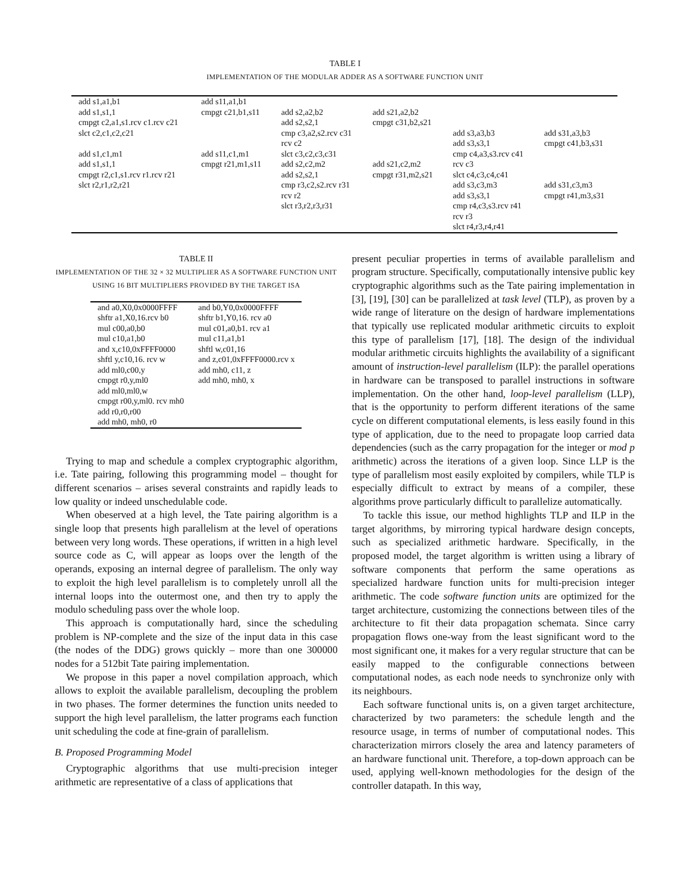TABLE I
IMPLEMENTATION OF THE MODULAR ADDER AS A SOFTWARE FUNCTION UNIT
| add s1,a1,b1 add s1,s1,1 cmpgt c2,a1,s1.rcv c1.rcv c21 slct c2,c1,c2,c21 add s1,c1,m1 add s1,s1,1 cmpgt r2,c1,s1.rcv r1.rcv r21 slct r2,r1,r2,r21 | add s11,a1,b1 cmpgt c21,b1,s11 add s11,c1,m1 cmpgt r21,m1,s11 | add s2,a2,b2 add s2,s2,1 cmp c3,a2,s2.rcv c31 rcv c2 slct c3,c2,c3,c31 add s2,c2,m2 add s2,s2,1 cmp r3,c2,s2.rcv r31 rcv r2 slct r3,r2,r3,r31 | add s21,a2,b2 cmpgt c31,b2,s21 add s21,c2,m2 cmpgt r31,m2,s21 | add s3,a3,b3 add s3,s3,1 cmp c4,a3,s3.rcv c41 rcv c3 slct c4,c3,c4,c41 add s3,c3,m3 add s3,s3,1 cmp r4,c3,s3.rcv r41 rcv r3 slct r4,r3,r4,r41 | add s31,a3,b3 cmpgt c41,b3,s31 add s31,c3,m3 cmpgt r41,m3,s31 |
TABLE II
IMPLEMENTATION OF THE 32 × 32 MULTIPLIER AS A SOFTWARE FUNCTION UNIT USING 16 BIT MULTIPLIERS PROVIDED BY THE TARGET ISA
| and a0,X0,0x0000FFFF shftr a1,X0,16.rcv b0 mul c00,a0,b0 mul c10,a1,b0 and x,c10,0xFFFF0000 shftl y,c10,16. rcv w add ml0,c00,y cmpgt r0,y,ml0 add ml0,ml0,w cmpgt r00,y,ml0. rcv mh0 add r0,r0,r00 add mh0, mh0, r0 | and b0,Y0,0x0000FFFF shftr b1,Y0,16. rcv a0 mul c01,a0,b1. rcv a1 mul c11,a1,b1 shftl w,c01,16 and z,c01,0xFFFF0000.rcv x add mh0, c11, z add mh0, mh0, x |
Trying to map and schedule a complex cryptographic algorithm, i.e. Tate pairing, following this programming model – thought for different scenarios – arises several constraints and rapidly leads to low quality or indeed unschedulable code.
When obeserved at a high level, the Tate pairing algorithm is a single loop that presents high parallelism at the level of operations between very long words. These operations, if written in a high level source code as C, will appear as loops over the length of the operands, exposing an internal degree of parallelism. The only way to exploit the high level parallelism is to completely unroll all the internal loops into the outermost one, and then try to apply the modulo scheduling pass over the whole loop.
This approach is computationally hard, since the scheduling problem is NP-complete and the size of the input data in this case (the nodes of the DDG) grows quickly – more than one 300000 nodes for a 512bit Tate pairing implementation.
We propose in this paper a novel compilation approach, which allows to exploit the available parallelism, decoupling the problem in two phases. The former determines the function units needed to support the high level parallelism, the latter programs each function unit scheduling the code at fine-grain of parallelism.
B. Proposed Programming Model
Cryptographic algorithms that use multi-precision integer arithmetic are representative of a class of applications that
present peculiar properties in terms of available parallelism and program structure. Specifically, computationally intensive public key cryptographic algorithms such as the Tate pairing implementation in [3], [19], [30] can be parallelized at task level (TLP), as proven by a wide range of literature on the design of hardware implementations that typically use replicated modular arithmetic circuits to exploit this type of parallelism [17], [18]. The design of the individual modular arithmetic circuits highlights the availability of a significant amount of instruction-level parallelism (ILP): the parallel operations in hardware can be transposed to parallel instructions in software implementation. On the other hand, loop-level parallelism (LLP), that is the opportunity to perform different iterations of the same cycle on different computational elements, is less easily found in this type of application, due to the need to propagate loop carried data dependencies (such as the carry propagation for the integer or mod p arithmetic) across the iterations of a given loop. Since LLP is the type of parallelism most easily exploited by compilers, while TLP is especially difficult to extract by means of a compiler, these algorithms prove particularly difficult to parallelize automatically.
To tackle this issue, our method highlights TLP and ILP in the target algorithms, by mirroring typical hardware design concepts, such as specialized arithmetic hardware. Specifically, in the proposed model, the target algorithm is written using a library of software components that perform the same operations as specialized hardware function units for multi-precision integer arithmetic. The code software function units are optimized for the target architecture, customizing the connections between tiles of the architecture to fit their data propagation schemata. Since carry propagation flows one-way from the least significant word to the most significant one, it makes for a very regular structure that can be easily mapped to the configurable connections between computational nodes, as each node needs to synchronize only with its neighbours.
Each software functional units is, on a given target architecture, characterized by two parameters: the schedule length and the resource usage, in terms of number of computational nodes. This characterization mirrors closely the area and latency parameters of an hardware functional unit. Therefore, a top-down approach can be used, applying well-known methodologies for the design of the controller datapath. In this way,